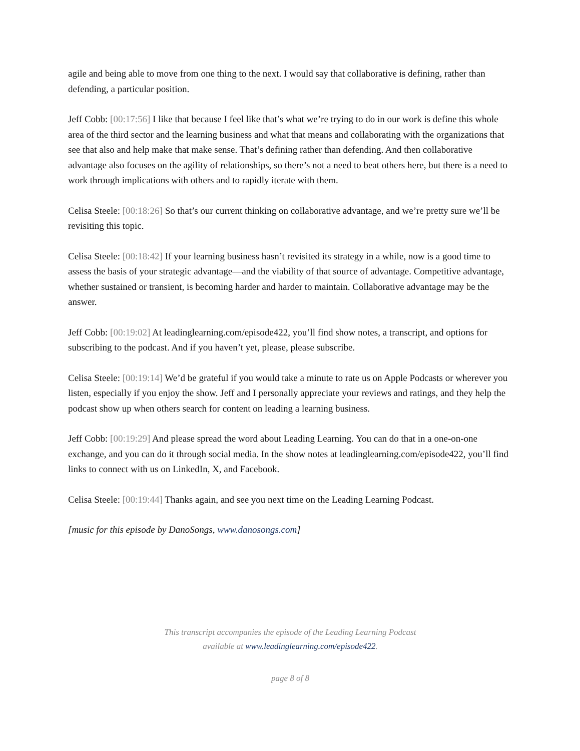agile and being able to move from one thing to the next. I would say that collaborative is defining, rather than defending, a particular position.
Jeff Cobb: [00:17:56] I like that because I feel like that’s what we’re trying to do in our work is define this whole area of the third sector and the learning business and what that means and collaborating with the organizations that see that also and help make that make sense. That’s defining rather than defending. And then collaborative advantage also focuses on the agility of relationships, so there’s not a need to beat others here, but there is a need to work through implications with others and to rapidly iterate with them.
Celisa Steele: [00:18:26] So that’s our current thinking on collaborative advantage, and we’re pretty sure we’ll be revisiting this topic.
Celisa Steele: [00:18:42] If your learning business hasn’t revisited its strategy in a while, now is a good time to assess the basis of your strategic advantage—and the viability of that source of advantage. Competitive advantage, whether sustained or transient, is becoming harder and harder to maintain. Collaborative advantage may be the answer.
Jeff Cobb: [00:19:02] At leadinglearning.com/episode422, you’ll find show notes, a transcript, and options for subscribing to the podcast. And if you haven’t yet, please, please subscribe.
Celisa Steele: [00:19:14] We’d be grateful if you would take a minute to rate us on Apple Podcasts or wherever you listen, especially if you enjoy the show. Jeff and I personally appreciate your reviews and ratings, and they help the podcast show up when others search for content on leading a learning business.
Jeff Cobb: [00:19:29] And please spread the word about Leading Learning. You can do that in a one-on-one exchange, and you can do it through social media. In the show notes at leadinglearning.com/episode422, you’ll find links to connect with us on LinkedIn, X, and Facebook.
Celisa Steele: [00:19:44] Thanks again, and see you next time on the Leading Learning Podcast.
[music for this episode by DanoSongs, www.danosongs.com]
This transcript accompanies the episode of the Leading Learning Podcast
available at www.leadinglearning.com/episode422.
page 8 of 8